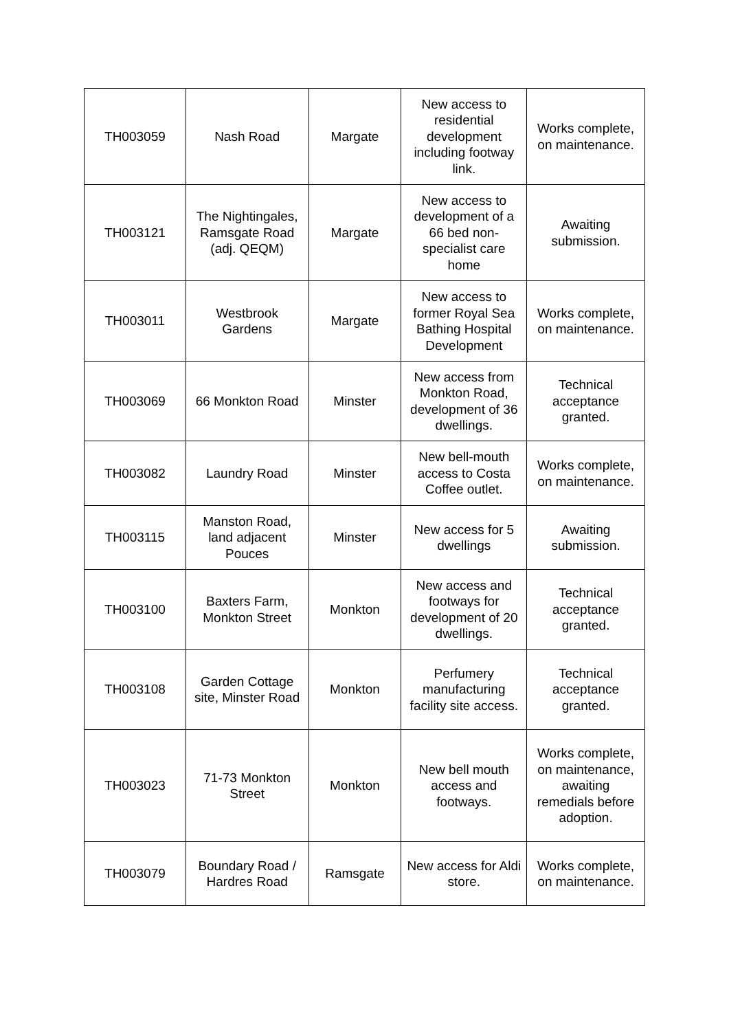| TH003059 | Nash Road | Margate | New access to residential development including footway link. | Works complete, on maintenance. |
| TH003121 | The Nightingales, Ramsgate Road (adj. QEQM) | Margate | New access to development of a 66 bed non-specialist care home | Awaiting submission. |
| TH003011 | Westbrook Gardens | Margate | New access to former Royal Sea Bathing Hospital Development | Works complete, on maintenance. |
| TH003069 | 66 Monkton Road | Minster | New access from Monkton Road, development of 36 dwellings. | Technical acceptance granted. |
| TH003082 | Laundry Road | Minster | New bell-mouth access to Costa Coffee outlet. | Works complete, on maintenance. |
| TH003115 | Manston Road, land adjacent Pouces | Minster | New access for 5 dwellings | Awaiting submission. |
| TH003100 | Baxters Farm, Monkton Street | Monkton | New access and footways for development of 20 dwellings. | Technical acceptance granted. |
| TH003108 | Garden Cottage site, Minster Road | Monkton | Perfumery manufacturing facility site access. | Technical acceptance granted. |
| TH003023 | 71-73 Monkton Street | Monkton | New bell mouth access and footways. | Works complete, on maintenance, awaiting remedials before adoption. |
| TH003079 | Boundary Road / Hardres Road | Ramsgate | New access for Aldi store. | Works complete, on maintenance. |